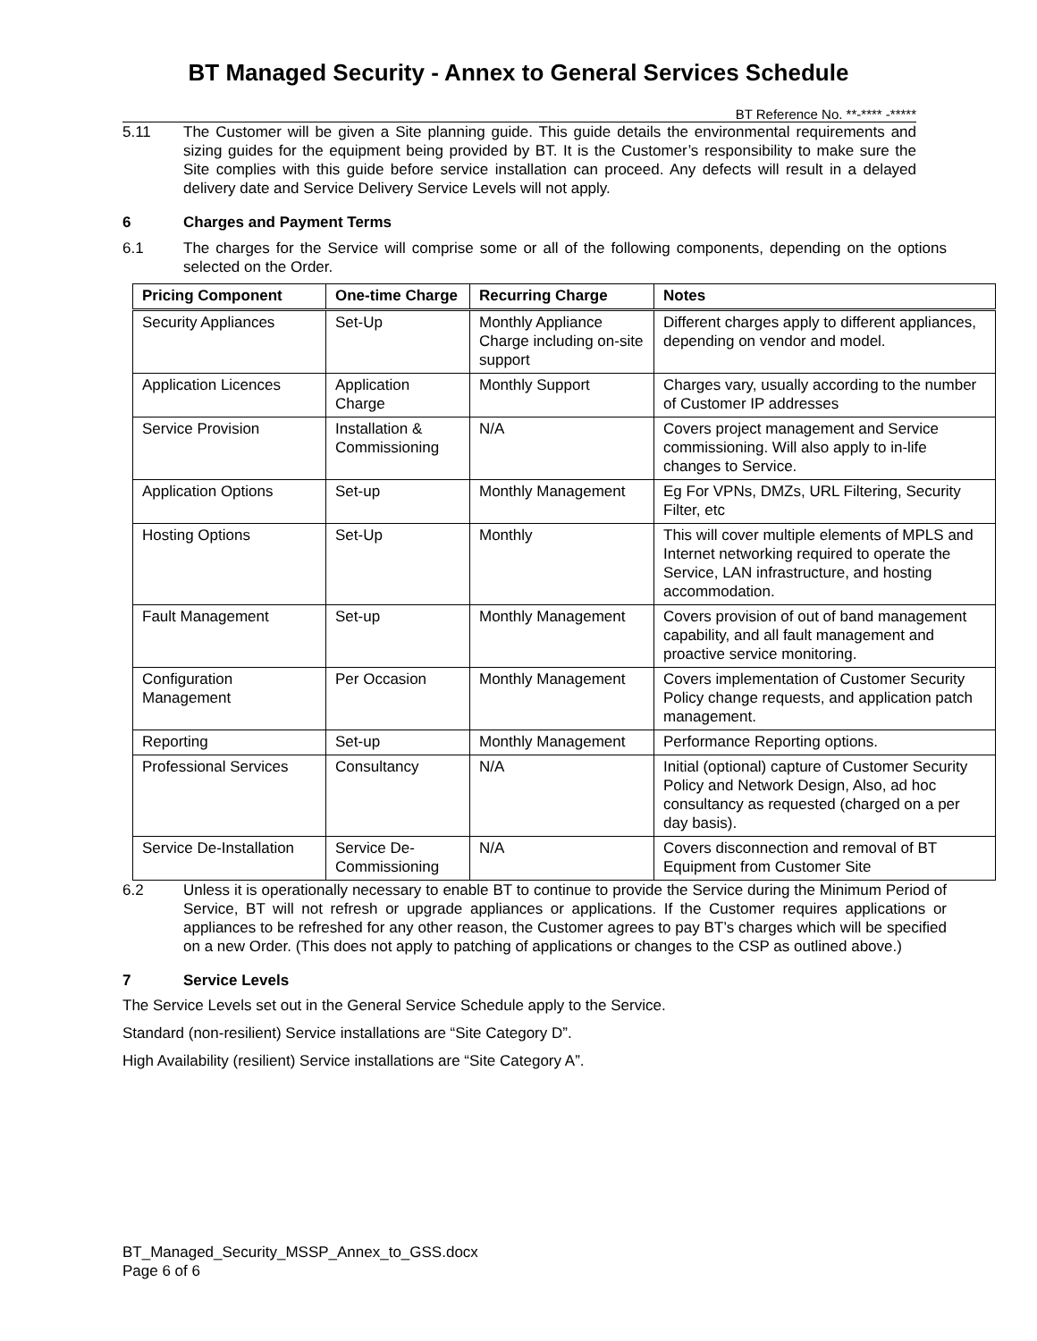BT Managed Security - Annex to General Services Schedule
BT Reference No. **-**** -*****
5.11 The Customer will be given a Site planning guide. This guide details the environmental requirements and sizing guides for the equipment being provided by BT. It is the Customer’s responsibility to make sure the Site complies with this guide before service installation can proceed. Any defects will result in a delayed delivery date and Service Delivery Service Levels will not apply.
6 Charges and Payment Terms
6.1 The charges for the Service will comprise some or all of the following components, depending on the options selected on the Order.
| Pricing Component | One-time Charge | Recurring Charge | Notes |
| --- | --- | --- | --- |
| Security Appliances | Set-Up | Monthly Appliance Charge including on-site support | Different charges apply to different appliances, depending on vendor and model. |
| Application Licences | Application Charge | Monthly Support | Charges vary, usually according to the number of Customer IP addresses |
| Service Provision | Installation & Commissioning | N/A | Covers project management and Service commissioning. Will also apply to in-life changes to Service. |
| Application Options | Set-up | Monthly Management | Eg For VPNs, DMZs, URL Filtering, Security Filter, etc |
| Hosting Options | Set-Up | Monthly | This will cover multiple elements of MPLS and Internet networking required to operate the Service, LAN infrastructure, and hosting accommodation. |
| Fault Management | Set-up | Monthly Management | Covers provision of out of band management capability, and all fault management and proactive service monitoring. |
| Configuration Management | Per Occasion | Monthly Management | Covers implementation of Customer Security Policy change requests, and application patch management. |
| Reporting | Set-up | Monthly Management | Performance Reporting options. |
| Professional Services | Consultancy | N/A | Initial (optional) capture of Customer Security Policy and Network Design, Also, ad hoc consultancy as requested (charged on a per day basis). |
| Service De-Installation | Service De-Commissioning | N/A | Covers disconnection and removal of BT Equipment from Customer Site |
6.2 Unless it is operationally necessary to enable BT to continue to provide the Service during the Minimum Period of Service, BT will not refresh or upgrade appliances or applications. If the Customer requires applications or appliances to be refreshed for any other reason, the Customer agrees to pay BT’s charges which will be specified on a new Order. (This does not apply to patching of applications or changes to the CSP as outlined above.)
7 Service Levels
The Service Levels set out in the General Service Schedule apply to the Service.
Standard (non-resilient) Service installations are “Site Category D”.
High Availability (resilient) Service installations are “Site Category A”.
BT_Managed_Security_MSSP_Annex_to_GSS.docx
Page 6 of 6